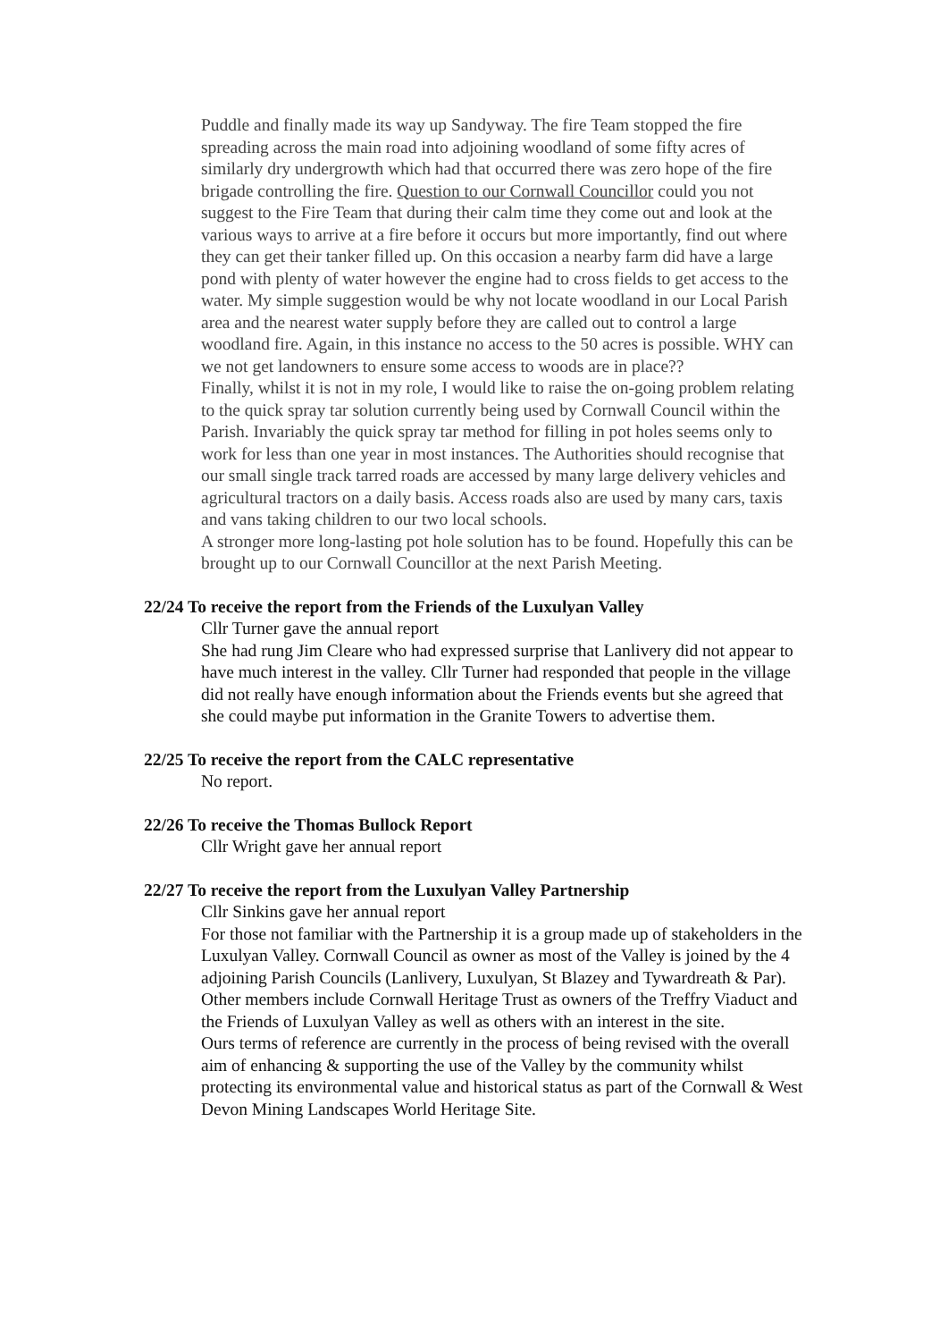Puddle and finally made its way up Sandyway. The fire Team stopped the fire spreading across the main road into adjoining woodland of some fifty acres of similarly dry undergrowth which had that occurred there was zero hope of the fire brigade controlling the fire. Question to our Cornwall Councillor could you not suggest to the Fire Team that during their calm time they come out and look at the various ways to arrive at a fire before it occurs but more importantly, find out where they can get their tanker filled up. On this occasion a nearby farm did have a large pond with plenty of water however the engine had to cross fields to get access to the water. My simple suggestion would be why not locate woodland in our Local Parish area and the nearest water supply before they are called out to control a large woodland fire. Again, in this instance no access to the 50 acres is possible. WHY can we not get landowners to ensure some access to woods are in place??
Finally, whilst it is not in my role, I would like to raise the on-going problem relating to the quick spray tar solution currently being used by Cornwall Council within the Parish. Invariably the quick spray tar method for filling in pot holes seems only to work for less than one year in most instances. The Authorities should recognise that our small single track tarred roads are accessed by many large delivery vehicles and agricultural tractors on a daily basis. Access roads also are used by many cars, taxis and vans taking children to our two local schools.
A stronger more long-lasting pot hole solution has to be found. Hopefully this can be brought up to our Cornwall Councillor at the next Parish Meeting.
22/24 To receive the report from the Friends of the Luxulyan Valley
Cllr Turner gave the annual report
She had rung Jim Cleare who had expressed surprise that Lanlivery did not appear to have much interest in the valley. Cllr Turner had responded that people in the village did not really have enough information about the Friends events but she agreed that she could maybe put information in the Granite Towers to advertise them.
22/25 To receive the report from the CALC representative
No report.
22/26 To receive the Thomas Bullock Report
Cllr Wright gave her annual report
22/27 To receive the report from the Luxulyan Valley Partnership
Cllr Sinkins gave her annual report
For those not familiar with the Partnership it is a group made up of stakeholders in the Luxulyan Valley. Cornwall Council as owner as most of the Valley is joined by the 4 adjoining Parish Councils (Lanlivery, Luxulyan, St Blazey and Tywardreath & Par). Other members include Cornwall Heritage Trust as owners of the Treffry Viaduct and the Friends of Luxulyan Valley as well as others with an interest in the site.
Ours terms of reference are currently in the process of being revised with the overall aim of enhancing & supporting the use of the Valley by the community whilst protecting its environmental value and historical status as part of the Cornwall & West Devon Mining Landscapes World Heritage Site.